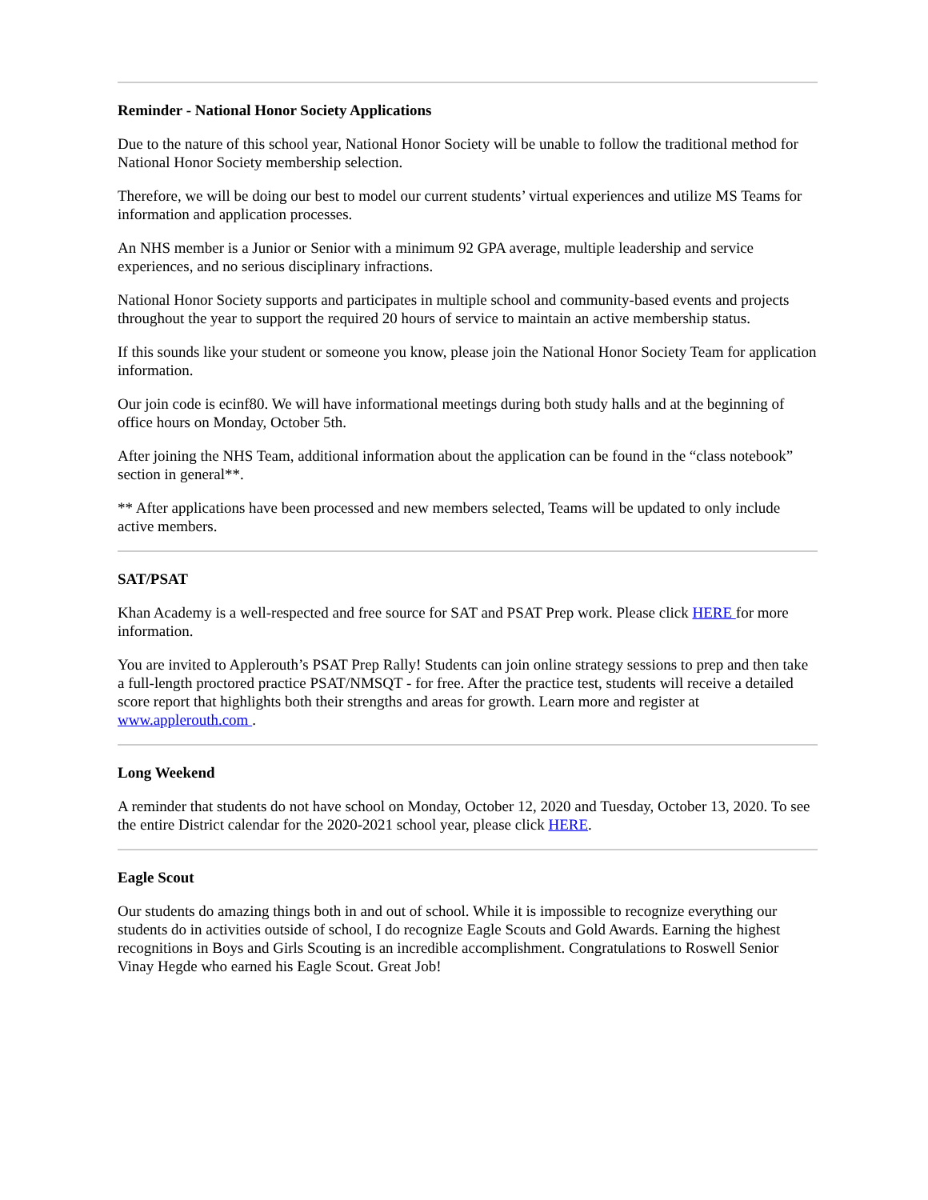Reminder - National Honor Society Applications
Due to the nature of this school year, National Honor Society will be unable to follow the traditional method for National Honor Society membership selection.
Therefore, we will be doing our best to model our current students’ virtual experiences and utilize MS Teams for information and application processes.
An NHS member is a Junior or Senior with a minimum 92 GPA average, multiple leadership and service experiences, and no serious disciplinary infractions.
National Honor Society supports and participates in multiple school and community-based events and projects throughout the year to support the required 20 hours of service to maintain an active membership status.
If this sounds like your student or someone you know, please join the National Honor Society Team for application information.
Our join code is ecinf80. We will have informational meetings during both study halls and at the beginning of office hours on Monday, October 5th.
After joining the NHS Team, additional information about the application can be found in the “class notebook” section in general**.
** After applications have been processed and new members selected, Teams will be updated to only include active members.
SAT/PSAT
Khan Academy is a well-respected and free source for SAT and PSAT Prep work. Please click HERE for more information.
You are invited to Applerouth’s PSAT Prep Rally! Students can join online strategy sessions to prep and then take a full-length proctored practice PSAT/NMSQT - for free. After the practice test, students will receive a detailed score report that highlights both their strengths and areas for growth. Learn more and register at www.applerouth.com .
Long Weekend
A reminder that students do not have school on Monday, October 12, 2020 and Tuesday, October 13, 2020. To see the entire District calendar for the 2020-2021 school year, please click HERE.
Eagle Scout
Our students do amazing things both in and out of school. While it is impossible to recognize everything our students do in activities outside of school, I do recognize Eagle Scouts and Gold Awards. Earning the highest recognitions in Boys and Girls Scouting is an incredible accomplishment. Congratulations to Roswell Senior Vinay Hegde who earned his Eagle Scout. Great Job!